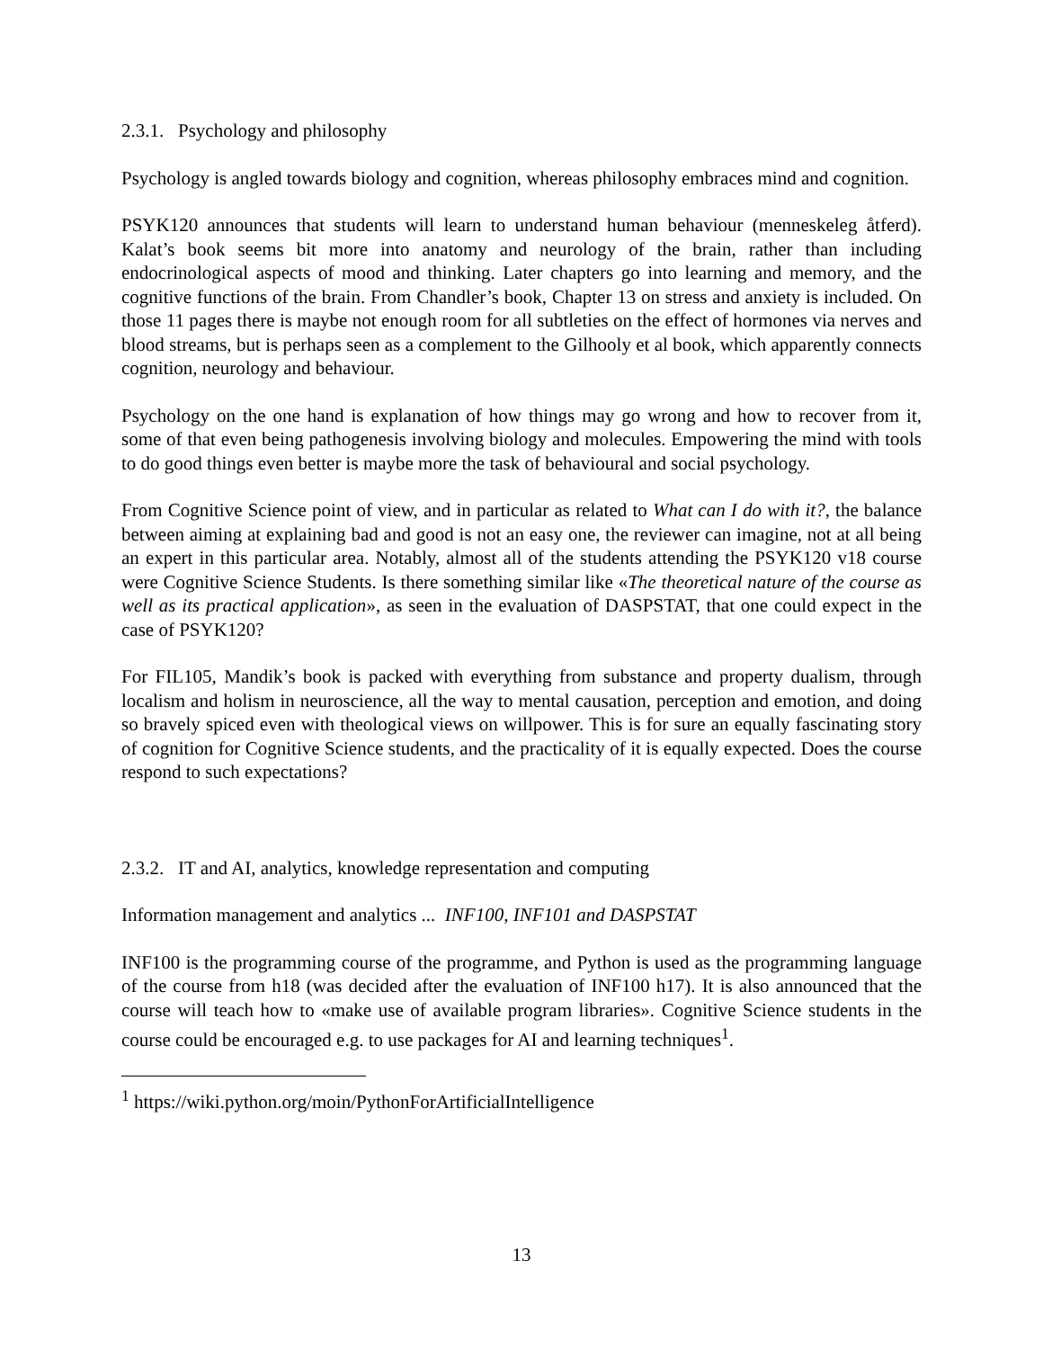2.3.1. Psychology and philosophy
Psychology is angled towards biology and cognition, whereas philosophy embraces mind and cognition.
PSYK120 announces that students will learn to understand human behaviour (menneskeleg åtferd). Kalat’s book seems bit more into anatomy and neurology of the brain, rather than including endocrinological aspects of mood and thinking. Later chapters go into learning and memory, and the cognitive functions of the brain. From Chandler’s book, Chapter 13 on stress and anxiety is included. On those 11 pages there is maybe not enough room for all subtleties on the effect of hormones via nerves and blood streams, but is perhaps seen as a complement to the Gilhooly et al book, which apparently connects cognition, neurology and behaviour.
Psychology on the one hand is explanation of how things may go wrong and how to recover from it, some of that even being pathogenesis involving biology and molecules. Empowering the mind with tools to do good things even better is maybe more the task of behavioural and social psychology.
From Cognitive Science point of view, and in particular as related to What can I do with it?, the balance between aiming at explaining bad and good is not an easy one, the reviewer can imagine, not at all being an expert in this particular area. Notably, almost all of the students attending the PSYK120 v18 course were Cognitive Science Students. Is there something similar like «The theoretical nature of the course as well as its practical application», as seen in the evaluation of DASPSTAT, that one could expect in the case of PSYK120?
For FIL105, Mandik’s book is packed with everything from substance and property dualism, through localism and holism in neuroscience, all the way to mental causation, perception and emotion, and doing so bravely spiced even with theological views on willpower. This is for sure an equally fascinating story of cognition for Cognitive Science students, and the practicality of it is equally expected. Does the course respond to such expectations?
2.3.2. IT and AI, analytics, knowledge representation and computing
Information management and analytics ... INF100, INF101 and DASPSTAT
INF100 is the programming course of the programme, and Python is used as the programming language of the course from h18 (was decided after the evaluation of INF100 h17). It is also announced that the course will teach how to «make use of available program libraries». Cognitive Science students in the course could be encouraged e.g. to use packages for AI and learning techniques<sup>1</sup>.
<sup>1</sup> https://wiki.python.org/moin/PythonForArtificialIntelligence
13